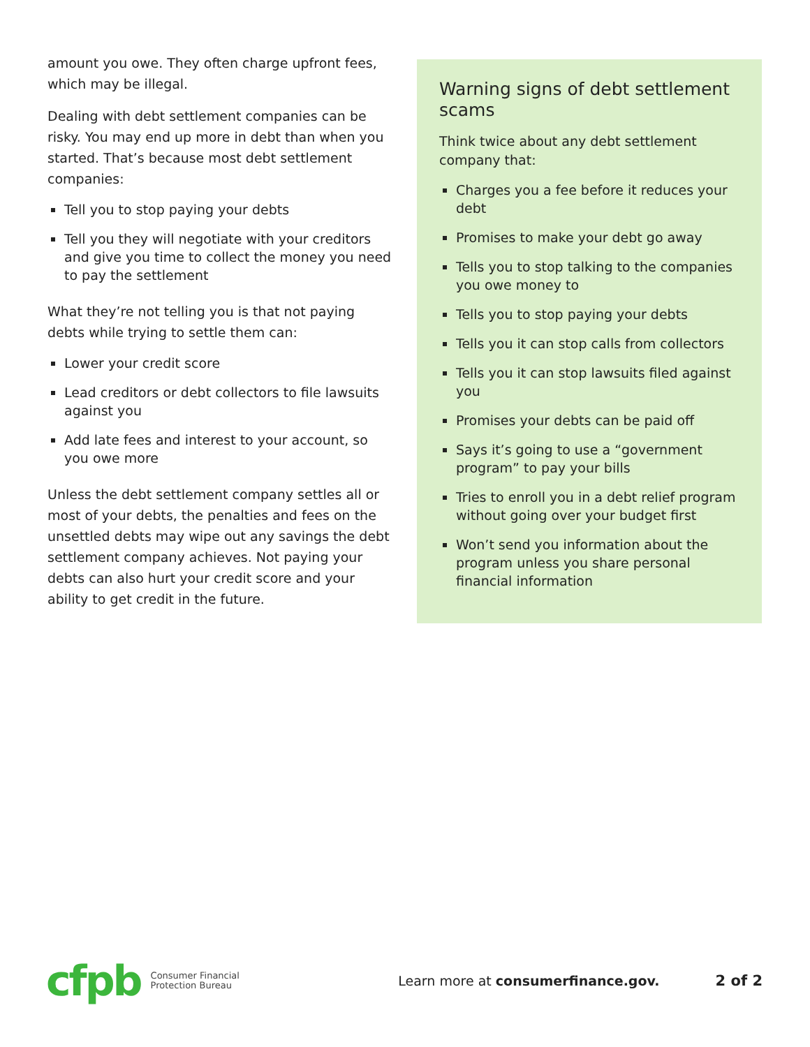amount you owe. They often charge upfront fees, which may be illegal.
Dealing with debt settlement companies can be risky. You may end up more in debt than when you started. That’s because most debt settlement companies:
Tell you to stop paying your debts
Tell you they will negotiate with your creditors and give you time to collect the money you need to pay the settlement
What they’re not telling you is that not paying debts while trying to settle them can:
Lower your credit score
Lead creditors or debt collectors to file lawsuits against you
Add late fees and interest to your account, so you owe more
Unless the debt settlement company settles all or most of your debts, the penalties and fees on the unsettled debts may wipe out any savings the debt settlement company achieves. Not paying your debts can also hurt your credit score and your ability to get credit in the future.
Warning signs of debt settlement scams
Think twice about any debt settlement company that:
Charges you a fee before it reduces your debt
Promises to make your debt go away
Tells you to stop talking to the companies you owe money to
Tells you to stop paying your debts
Tells you it can stop calls from collectors
Tells you it can stop lawsuits filed against you
Promises your debts can be paid off
Says it’s going to use a “government program” to pay your bills
Tries to enroll you in a debt relief program without going over your budget first
Won’t send you information about the program unless you share personal financial information
cfpb Consumer Financial
Protection Bureau Learn more at consumerfinance.gov. 2 of 2